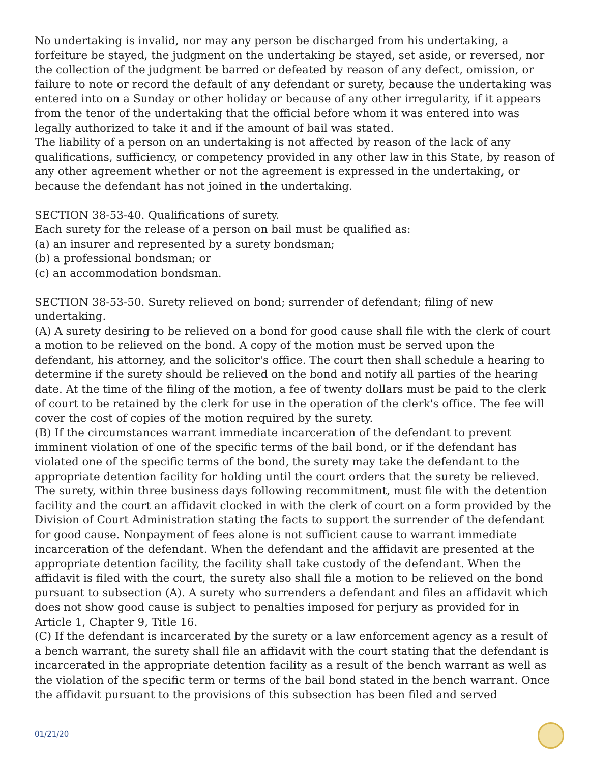No undertaking is invalid, nor may any person be discharged from his undertaking, a forfeiture be stayed, the judgment on the undertaking be stayed, set aside, or reversed, nor the collection of the judgment be barred or defeated by reason of any defect, omission, or failure to note or record the default of any defendant or surety, because the undertaking was entered into on a Sunday or other holiday or because of any other irregularity, if it appears from the tenor of the undertaking that the official before whom it was entered into was legally authorized to take it and if the amount of bail was stated.
The liability of a person on an undertaking is not affected by reason of the lack of any qualifications, sufficiency, or competency provided in any other law in this State, by reason of any other agreement whether or not the agreement is expressed in the undertaking, or because the defendant has not joined in the undertaking.
SECTION 38-53-40. Qualifications of surety.
Each surety for the release of a person on bail must be qualified as:
(a) an insurer and represented by a surety bondsman;
(b) a professional bondsman; or
(c) an accommodation bondsman.
SECTION 38-53-50. Surety relieved on bond; surrender of defendant; filing of new undertaking.
(A) A surety desiring to be relieved on a bond for good cause shall file with the clerk of court a motion to be relieved on the bond. A copy of the motion must be served upon the defendant, his attorney, and the solicitor's office. The court then shall schedule a hearing to determine if the surety should be relieved on the bond and notify all parties of the hearing date. At the time of the filing of the motion, a fee of twenty dollars must be paid to the clerk of court to be retained by the clerk for use in the operation of the clerk's office. The fee will cover the cost of copies of the motion required by the surety.
(B) If the circumstances warrant immediate incarceration of the defendant to prevent imminent violation of one of the specific terms of the bail bond, or if the defendant has violated one of the specific terms of the bond, the surety may take the defendant to the appropriate detention facility for holding until the court orders that the surety be relieved. The surety, within three business days following recommitment, must file with the detention facility and the court an affidavit clocked in with the clerk of court on a form provided by the Division of Court Administration stating the facts to support the surrender of the defendant for good cause. Nonpayment of fees alone is not sufficient cause to warrant immediate incarceration of the defendant. When the defendant and the affidavit are presented at the appropriate detention facility, the facility shall take custody of the defendant. When the affidavit is filed with the court, the surety also shall file a motion to be relieved on the bond pursuant to subsection (A). A surety who surrenders a defendant and files an affidavit which does not show good cause is subject to penalties imposed for perjury as provided for in Article 1, Chapter 9, Title 16.
(C) If the defendant is incarcerated by the surety or a law enforcement agency as a result of a bench warrant, the surety shall file an affidavit with the court stating that the defendant is incarcerated in the appropriate detention facility as a result of the bench warrant as well as the violation of the specific term or terms of the bail bond stated in the bench warrant. Once the affidavit pursuant to the provisions of this subsection has been filed and served
01/21/20